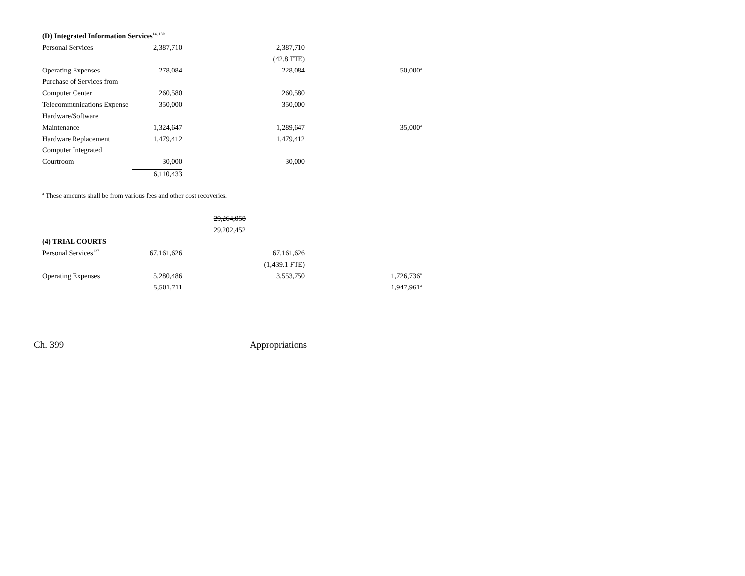| (D) Integrated Information Services<sup>14, 130</sup> | | | | |
| Personal Services | 2,387,710 | | 2,387,710 | |
| | | | (42.8 FTE) | |
| Operating Expenses | 278,084 | | 228,084 | 50,000<sup>a</sup> |
| Purchase of Services from | | | | |
| Computer Center | 260,580 | | 260,580 | |
| Telecommunications Expense | 350,000 | | 350,000 | |
| Hardware/Software | | | | |
| Maintenance | 1,324,647 | | 1,289,647 | 35,000<sup>a</sup> |
| Hardware Replacement | 1,479,412 | | 1,479,412 | |
| Computer Integrated | | | | |
| Courtroom | 30,000 | | 30,000 | |
| | 6,110,433 | | | |
<sup>a</sup> These amounts shall be from various fees and other cost recoveries.
| | | 29,264,058 | | |
| | | 29,202,452 | | |
| (4) TRIAL COURTS | | | | |
| Personal Services<sup>127</sup> | 67,161,626 | | 67,161,626 | |
| | | | (1,439.1 FTE) | |
| Operating Expenses | 5,280,486 | | 3,553,750 | 1,726,736<sup>a</sup> |
| | 5,501,711 | | | 1,947,961<sup>a</sup> |
Ch. 399 Appropriations